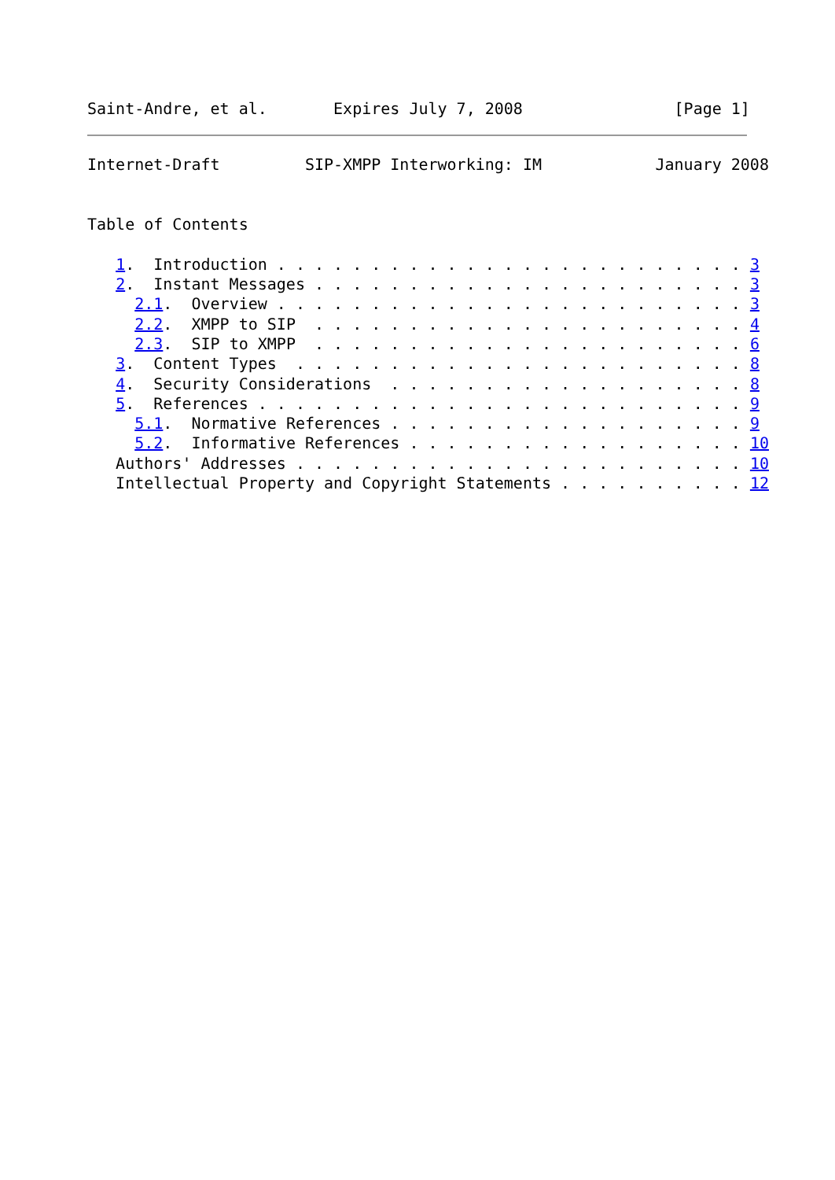Saint-Andre, et al.       Expires July 7, 2008                [Page 1]
Internet-Draft         SIP-XMPP Interworking: IM            January 2008


Table of Contents

   1.  Introduction . . . . . . . . . . . . . . . . . . . . . . . . . 3
   2.  Instant Messages . . . . . . . . . . . . . . . . . . . . . . . 3
     2.1.  Overview . . . . . . . . . . . . . . . . . . . . . . . . . 3
     2.2.  XMPP to SIP  . . . . . . . . . . . . . . . . . . . . . . . 4
     2.3.  SIP to XMPP  . . . . . . . . . . . . . . . . . . . . . . . 6
   3.  Content Types  . . . . . . . . . . . . . . . . . . . . . . . . 8
   4.  Security Considerations  . . . . . . . . . . . . . . . . . . . 8
   5.  References . . . . . . . . . . . . . . . . . . . . . . . . . . 9
     5.1.  Normative References . . . . . . . . . . . . . . . . . . . 9
     5.2.  Informative References . . . . . . . . . . . . . . . . . . 10
   Authors' Addresses . . . . . . . . . . . . . . . . . . . . . . . . 10
   Intellectual Property and Copyright Statements . . . . . . . . . . 12